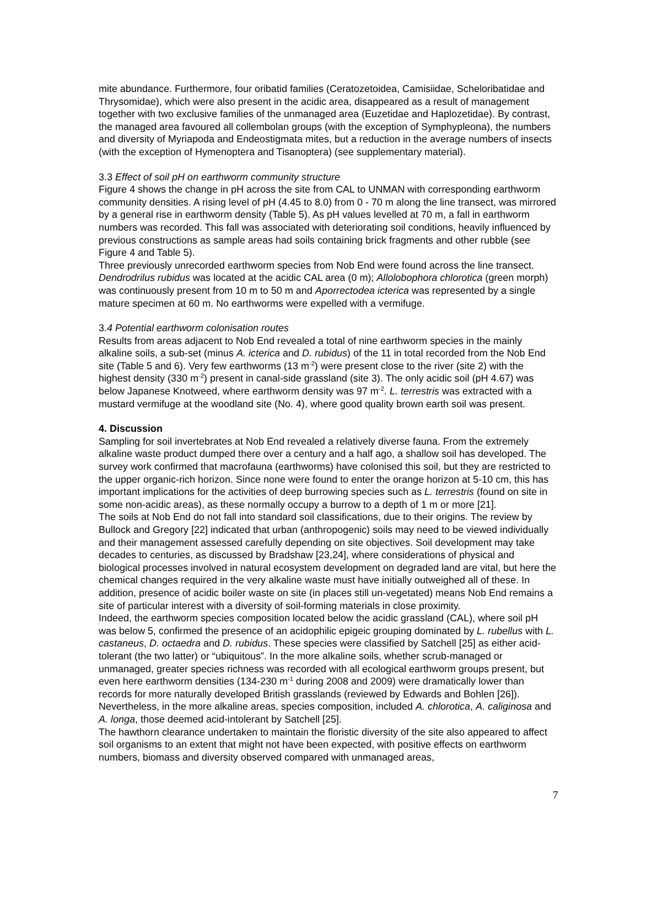mite abundance. Furthermore, four oribatid families (Ceratozetoidea, Camisiidae, Scheloribatidae and Thrysomidae), which were also present in the acidic area, disappeared as a result of management together with two exclusive families of the unmanaged area (Euzetidae and Haplozetidae). By contrast, the managed area favoured all collembolan groups (with the exception of Symphypleona), the numbers and diversity of Myriapoda and Endeostigmata mites, but a reduction in the average numbers of insects (with the exception of Hymenoptera and Tisanoptera) (see supplementary material).
3.3 Effect of soil pH on earthworm community structure
Figure 4 shows the change in pH across the site from CAL to UNMAN with corresponding earthworm community densities. A rising level of pH (4.45 to 8.0) from 0 - 70 m along the line transect, was mirrored by a general rise in earthworm density (Table 5). As pH values levelled at 70 m, a fall in earthworm numbers was recorded. This fall was associated with deteriorating soil conditions, heavily influenced by previous constructions as sample areas had soils containing brick fragments and other rubble (see Figure 4 and Table 5).
Three previously unrecorded earthworm species from Nob End were found across the line transect. Dendrodrilus rubidus was located at the acidic CAL area (0 m); Allolobophora chlorotica (green morph) was continuously present from 10 m to 50 m and Aporrectodea icterica was represented by a single mature specimen at 60 m. No earthworms were expelled with a vermifuge.
3.4 Potential earthworm colonisation routes
Results from areas adjacent to Nob End revealed a total of nine earthworm species in the mainly alkaline soils, a sub-set (minus A. icterica and D. rubidus) of the 11 in total recorded from the Nob End site (Table 5 and 6). Very few earthworms (13 m<sup>-2</sup>) were present close to the river (site 2) with the highest density (330 m<sup>-2</sup>) present in canal-side grassland (site 3). The only acidic soil (pH 4.67) was below Japanese Knotweed, where earthworm density was 97 m<sup>-2</sup>. L. terrestris was extracted with a mustard vermifuge at the woodland site (No. 4), where good quality brown earth soil was present.
4. Discussion
Sampling for soil invertebrates at Nob End revealed a relatively diverse fauna. From the extremely alkaline waste product dumped there over a century and a half ago, a shallow soil has developed. The survey work confirmed that macrofauna (earthworms) have colonised this soil, but they are restricted to the upper organic-rich horizon. Since none were found to enter the orange horizon at 5-10 cm, this has important implications for the activities of deep burrowing species such as L. terrestris (found on site in some non-acidic areas), as these normally occupy a burrow to a depth of 1 m or more [21].
The soils at Nob End do not fall into standard soil classifications, due to their origins. The review by Bullock and Gregory [22] indicated that urban (anthropogenic) soils may need to be viewed individually and their management assessed carefully depending on site objectives. Soil development may take decades to centuries, as discussed by Bradshaw [23,24], where considerations of physical and biological processes involved in natural ecosystem development on degraded land are vital, but here the chemical changes required in the very alkaline waste must have initially outweighed all of these. In addition, presence of acidic boiler waste on site (in places still un-vegetated) means Nob End remains a site of particular interest with a diversity of soil-forming materials in close proximity.
Indeed, the earthworm species composition located below the acidic grassland (CAL), where soil pH was below 5, confirmed the presence of an acidophilic epigeic grouping dominated by L. rubellus with L. castaneus, D. octaedra and D. rubidus. These species were classified by Satchell [25] as either acid-tolerant (the two latter) or “ubiquitous”. In the more alkaline soils, whether scrub-managed or unmanaged, greater species richness was recorded with all ecological earthworm groups present, but even here earthworm densities (134-230 m<sup>-1</sup> during 2008 and 2009) were dramatically lower than records for more naturally developed British grasslands (reviewed by Edwards and Bohlen [26]). Nevertheless, in the more alkaline areas, species composition, included A. chlorotica, A. caliginosa and A. longa, those deemed acid-intolerant by Satchell [25].
The hawthorn clearance undertaken to maintain the floristic diversity of the site also appeared to affect soil organisms to an extent that might not have been expected, with positive effects on earthworm numbers, biomass and diversity observed compared with unmanaged areas,
7